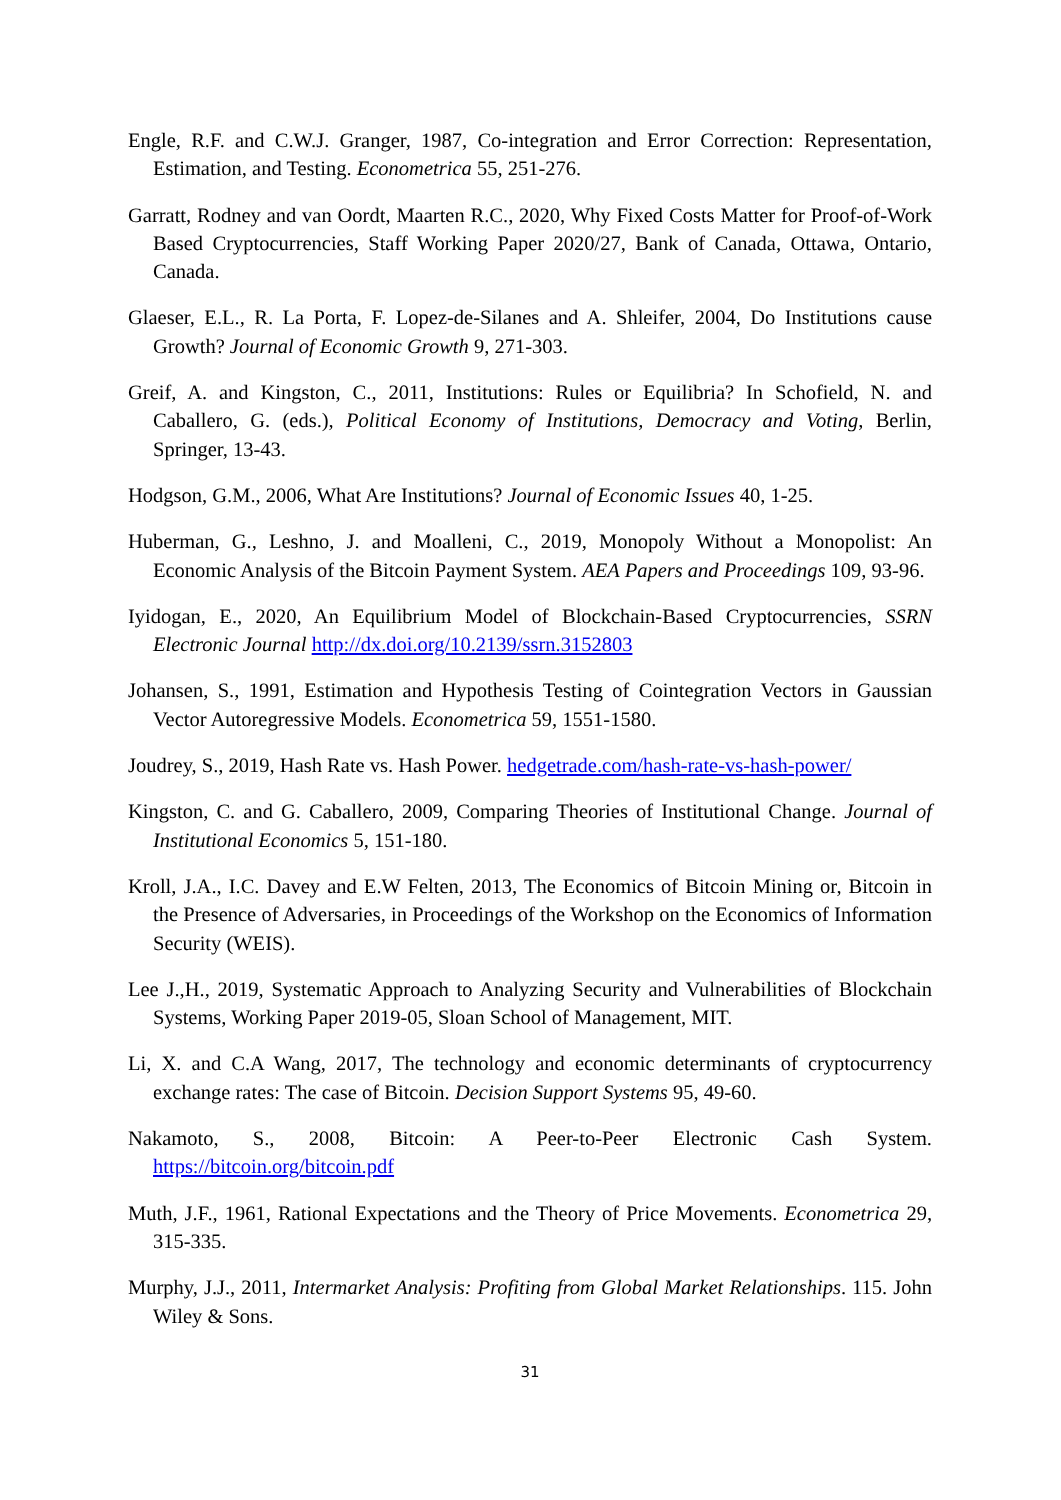Engle, R.F. and C.W.J. Granger, 1987, Co-integration and Error Correction: Representation, Estimation, and Testing. Econometrica 55, 251-276.
Garratt, Rodney and van Oordt, Maarten R.C., 2020, Why Fixed Costs Matter for Proof-of-Work Based Cryptocurrencies, Staff Working Paper 2020/27, Bank of Canada, Ottawa, Ontario, Canada.
Glaeser, E.L., R. La Porta, F. Lopez-de-Silanes and A. Shleifer, 2004, Do Institutions cause Growth? Journal of Economic Growth 9, 271-303.
Greif, A. and Kingston, C., 2011, Institutions: Rules or Equilibria? In Schofield, N. and Caballero, G. (eds.), Political Economy of Institutions, Democracy and Voting, Berlin, Springer, 13-43.
Hodgson, G.M., 2006, What Are Institutions? Journal of Economic Issues 40, 1-25.
Huberman, G., Leshno, J. and Moalleni, C., 2019, Monopoly Without a Monopolist: An Economic Analysis of the Bitcoin Payment System. AEA Papers and Proceedings 109, 93-96.
Iyidogan, E., 2020, An Equilibrium Model of Blockchain-Based Cryptocurrencies, SSRN Electronic Journal http://dx.doi.org/10.2139/ssrn.3152803
Johansen, S., 1991, Estimation and Hypothesis Testing of Cointegration Vectors in Gaussian Vector Autoregressive Models. Econometrica 59, 1551-1580.
Joudrey, S., 2019, Hash Rate vs. Hash Power. hedgetrade.com/hash-rate-vs-hash-power/
Kingston, C. and G. Caballero, 2009, Comparing Theories of Institutional Change. Journal of Institutional Economics 5, 151-180.
Kroll, J.A., I.C. Davey and E.W Felten, 2013, The Economics of Bitcoin Mining or, Bitcoin in the Presence of Adversaries, in Proceedings of the Workshop on the Economics of Information Security (WEIS).
Lee J.,H., 2019, Systematic Approach to Analyzing Security and Vulnerabilities of Blockchain Systems, Working Paper 2019-05, Sloan School of Management, MIT.
Li, X. and C.A Wang, 2017, The technology and economic determinants of cryptocurrency exchange rates: The case of Bitcoin. Decision Support Systems 95, 49-60.
Nakamoto, S., 2008, Bitcoin: A Peer-to-Peer Electronic Cash System.
https://bitcoin.org/bitcoin.pdf
Muth, J.F., 1961, Rational Expectations and the Theory of Price Movements. Econometrica 29, 315-335.
Murphy, J.J., 2011, Intermarket Analysis: Profiting from Global Market Relationships. 115. John Wiley & Sons.
31